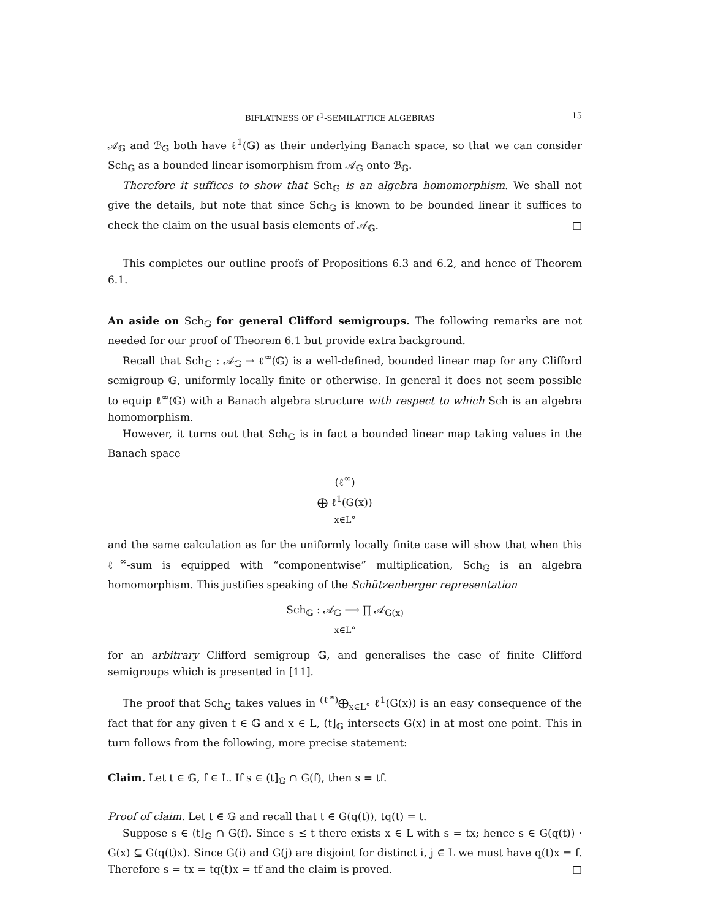BIFLATNESS OF ℓ<sup>1</sup>-SEMILATTICE ALGEBRAS 15
𝒜<sub>𝔾</sub> and ℬ<sub>𝔾</sub> both have ℓ<sup>1</sup>(𝔾) as their underlying Banach space, so that we can consider Sch<sub>𝔾</sub> as a bounded linear isomorphism from 𝒜<sub>𝔾</sub> onto ℬ<sub>𝔾</sub>.
Therefore it suffices to show that Sch<sub>𝔾</sub> is an algebra homomorphism. We shall not give the details, but note that since Sch<sub>𝔾</sub> is known to be bounded linear it suffices to check the claim on the usual basis elements of 𝒜<sub>𝔾</sub>. □
This completes our outline proofs of Propositions 6.3 and 6.2, and hence of Theorem 6.1.
An aside on Sch<sub>𝔾</sub> for general Clifford semigroups. The following remarks are not needed for our proof of Theorem 6.1 but provide extra background.
Recall that Sch<sub>𝔾</sub> : 𝒜<sub>𝔾</sub> → ℓ<sup>∞</sup>(𝔾) is a well-defined, bounded linear map for any Clifford semigroup 𝔾, uniformly locally finite or otherwise. In general it does not seem possible to equip ℓ<sup>∞</sup>(𝔾) with a Banach algebra structure with respect to which Sch is an algebra homomorphism.
However, it turns out that Sch<sub>𝔾</sub> is in fact a bounded linear map taking values in the Banach space
(ℓ<sup>∞</sup>)
⨁ ℓ<sup>1</sup>(G(x))
x∈L°
and the same calculation as for the uniformly locally finite case will show that when this ℓ<sup>∞</sup>-sum is equipped with “componentwise” multiplication, Sch<sub>𝔾</sub> is an algebra homomorphism. This justifies speaking of the Schützenberger representation
Sch<sub>𝔾</sub> : 𝒜<sub>𝔾</sub> ⟶ ∏ 𝒜<sub>G(x)</sub>
x∈L°
for an arbitrary Clifford semigroup 𝔾, and generalises the case of finite Clifford semigroups which is presented in [11].
The proof that Sch<sub>𝔾</sub> takes values in <sup>(ℓ<sup>∞</sup>)</sup>⨁<sub>x∈L°</sub> ℓ<sup>1</sup>(G(x)) is an easy consequence of the fact that for any given t ∈ 𝔾 and x ∈ L, (t]<sub>𝔾</sub> intersects G(x) in at most one point. This in turn follows from the following, more precise statement:
Claim. Let t ∈ 𝔾, f ∈ L. If s ∈ (t]<sub>𝔾</sub> ∩ G(f), then s = tf.
Proof of claim. Let t ∈ 𝔾 and recall that t ∈ G(q(t)), tq(t) = t.
Suppose s ∈ (t]<sub>𝔾</sub> ∩ G(f). Since s ⪯ t there exists x ∈ L with s = tx; hence s ∈ G(q(t)) · G(x) ⊆ G(q(t)x). Since G(i) and G(j) are disjoint for distinct i, j ∈ L we must have q(t)x = f. Therefore s = tx = tq(t)x = tf and the claim is proved. □